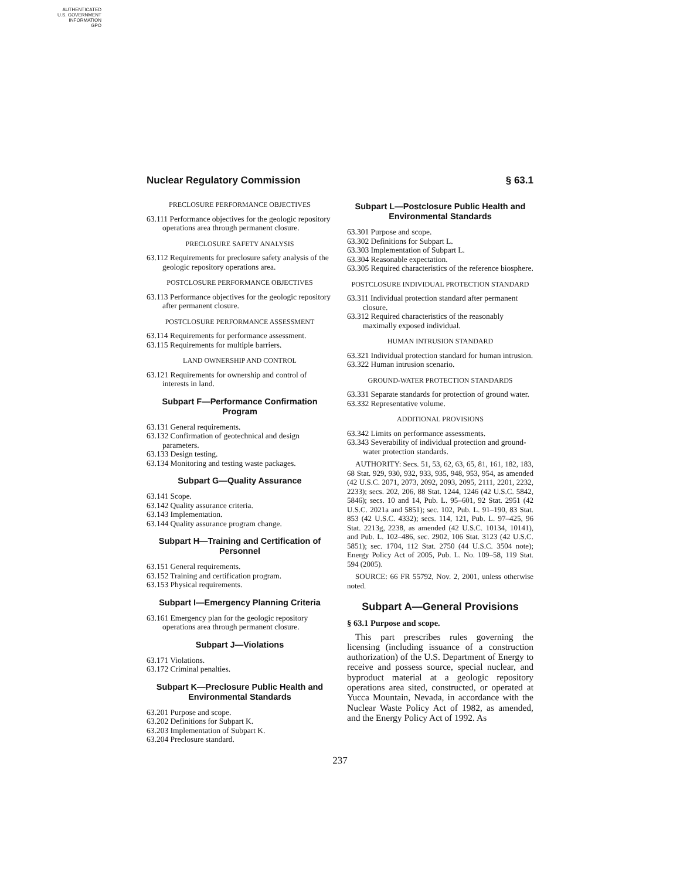AUTHENTICATED
U.S. GOVERNMENT
INFORMATION
GPO
Nuclear Regulatory Commission § 63.1
PRECLOSURE PERFORMANCE OBJECTIVES
63.111 Performance objectives for the geologic repository operations area through permanent closure.
PRECLOSURE SAFETY ANALYSIS
63.112 Requirements for preclosure safety analysis of the geologic repository operations area.
POSTCLOSURE PERFORMANCE OBJECTIVES
63.113 Performance objectives for the geologic repository after permanent closure.
POSTCLOSURE PERFORMANCE ASSESSMENT
63.114 Requirements for performance assessment.
63.115 Requirements for multiple barriers.
LAND OWNERSHIP AND CONTROL
63.121 Requirements for ownership and control of interests in land.
Subpart F—Performance Confirmation Program
63.131 General requirements.
63.132 Confirmation of geotechnical and design parameters.
63.133 Design testing.
63.134 Monitoring and testing waste packages.
Subpart G—Quality Assurance
63.141 Scope.
63.142 Quality assurance criteria.
63.143 Implementation.
63.144 Quality assurance program change.
Subpart H—Training and Certification of Personnel
63.151 General requirements.
63.152 Training and certification program.
63.153 Physical requirements.
Subpart I—Emergency Planning Criteria
63.161 Emergency plan for the geologic repository operations area through permanent closure.
Subpart J—Violations
63.171 Violations.
63.172 Criminal penalties.
Subpart K—Preclosure Public Health and Environmental Standards
63.201 Purpose and scope.
63.202 Definitions for Subpart K.
63.203 Implementation of Subpart K.
63.204 Preclosure standard.
Subpart L—Postclosure Public Health and Environmental Standards
63.301 Purpose and scope.
63.302 Definitions for Subpart L.
63.303 Implementation of Subpart L.
63.304 Reasonable expectation.
63.305 Required characteristics of the reference biosphere.
POSTCLOSURE INDIVIDUAL PROTECTION STANDARD
63.311 Individual protection standard after permanent closure.
63.312 Required characteristics of the reasonably maximally exposed individual.
HUMAN INTRUSION STANDARD
63.321 Individual protection standard for human intrusion.
63.322 Human intrusion scenario.
GROUND-WATER PROTECTION STANDARDS
63.331 Separate standards for protection of ground water.
63.332 Representative volume.
ADDITIONAL PROVISIONS
63.342 Limits on performance assessments.
63.343 Severability of individual protection and ground-water protection standards.
AUTHORITY: Secs. 51, 53, 62, 63, 65, 81, 161, 182, 183, 68 Stat. 929, 930, 932, 933, 935, 948, 953, 954, as amended (42 U.S.C. 2071, 2073, 2092, 2093, 2095, 2111, 2201, 2232, 2233); secs. 202, 206, 88 Stat. 1244, 1246 (42 U.S.C. 5842, 5846); secs. 10 and 14, Pub. L. 95–601, 92 Stat. 2951 (42 U.S.C. 2021a and 5851); sec. 102, Pub. L. 91–190, 83 Stat. 853 (42 U.S.C. 4332); secs. 114, 121, Pub. L. 97–425, 96 Stat. 2213g, 2238, as amended (42 U.S.C. 10134, 10141), and Pub. L. 102–486, sec. 2902, 106 Stat. 3123 (42 U.S.C. 5851); sec. 1704, 112 Stat. 2750 (44 U.S.C. 3504 note); Energy Policy Act of 2005, Pub. L. No. 109–58, 119 Stat. 594 (2005).
SOURCE: 66 FR 55792, Nov. 2, 2001, unless otherwise noted.
Subpart A—General Provisions
§ 63.1 Purpose and scope.
This part prescribes rules governing the licensing (including issuance of a construction authorization) of the U.S. Department of Energy to receive and possess source, special nuclear, and byproduct material at a geologic repository operations area sited, constructed, or operated at Yucca Mountain, Nevada, in accordance with the Nuclear Waste Policy Act of 1982, as amended, and the Energy Policy Act of 1992. As
237